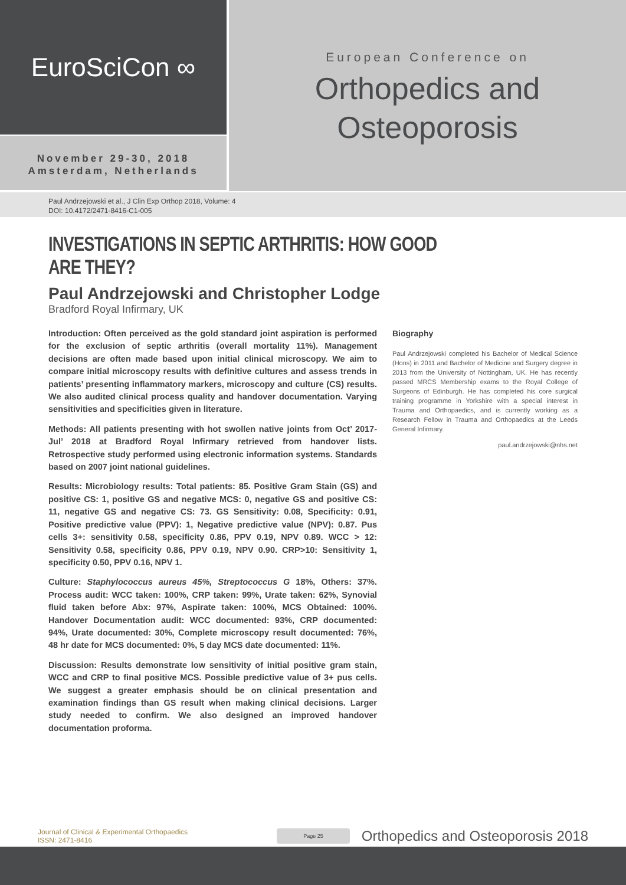EuroSciCon ∞
November 29-30, 2018
Amsterdam, Netherlands
European Conference on
Orthopedics and
Osteoporosis
Paul Andrzejowski et al., J Clin Exp Orthop 2018, Volume: 4
DOI: 10.4172/2471-8416-C1-005
INVESTIGATIONS IN SEPTIC ARTHRITIS: HOW GOOD ARE THEY?
Paul Andrzejowski and Christopher Lodge
Bradford Royal Infirmary, UK
Introduction: Often perceived as the gold standard joint aspiration is performed for the exclusion of septic arthritis (overall mortality 11%). Management decisions are often made based upon initial clinical microscopy. We aim to compare initial microscopy results with definitive cultures and assess trends in patients’ presenting inflammatory markers, microscopy and culture (CS) results. We also audited clinical process quality and handover documentation. Varying sensitivities and specificities given in literature.
Methods: All patients presenting with hot swollen native joints from Oct’ 2017-Jul’ 2018 at Bradford Royal Infirmary retrieved from handover lists. Retrospective study performed using electronic information systems. Standards based on 2007 joint national guidelines.
Results: Microbiology results: Total patients: 85. Positive Gram Stain (GS) and positive CS: 1, positive GS and negative MCS: 0, negative GS and positive CS: 11, negative GS and negative CS: 73. GS Sensitivity: 0.08, Specificity: 0.91, Positive predictive value (PPV): 1, Negative predictive value (NPV): 0.87. Pus cells 3+: sensitivity 0.58, specificity 0.86, PPV 0.19, NPV 0.89. WCC > 12: Sensitivity 0.58, specificity 0.86, PPV 0.19, NPV 0.90. CRP>10: Sensitivity 1, specificity 0.50, PPV 0.16, NPV 1.
Culture: Staphylococcus aureus 45%, Streptococcus G 18%, Others: 37%. Process audit: WCC taken: 100%, CRP taken: 99%, Urate taken: 62%, Synovial fluid taken before Abx: 97%, Aspirate taken: 100%, MCS Obtained: 100%. Handover Documentation audit: WCC documented: 93%, CRP documented: 94%, Urate documented: 30%, Complete microscopy result documented: 76%, 48 hr date for MCS documented: 0%, 5 day MCS date documented: 11%.
Discussion: Results demonstrate low sensitivity of initial positive gram stain, WCC and CRP to final positive MCS. Possible predictive value of 3+ pus cells. We suggest a greater emphasis should be on clinical presentation and examination findings than GS result when making clinical decisions. Larger study needed to confirm. We also designed an improved handover documentation proforma.
Biography
Paul Andrzejowski completed his Bachelor of Medical Science (Hons) in 2011 and Bachelor of Medicine and Surgery degree in 2013 from the University of Nottingham, UK. He has recently passed MRCS Membership exams to the Royal College of Surgeons of Edinburgh. He has completed his core surgical training programme in Yorkshire with a special interest in Trauma and Orthopaedics, and is currently working as a Research Fellow in Trauma and Orthopaedics at the Leeds General Infirmary.
paul.andrzejowski@nhs.net
Journal of Clinical & Experimental Orthopaedics
ISSN: 2471-8416
Page 25
Orthopedics and Osteoporosis 2018